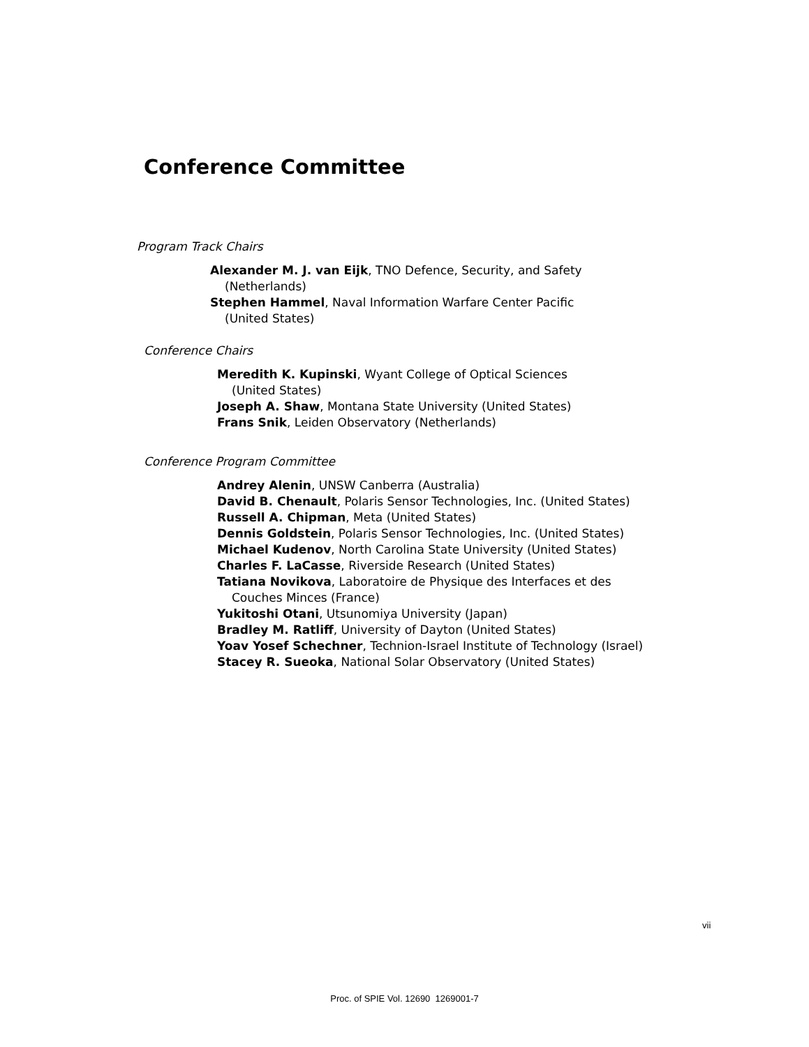Conference Committee
Program Track Chairs
Alexander M. J. van Eijk, TNO Defence, Security, and Safety (Netherlands)
Stephen Hammel, Naval Information Warfare Center Pacific (United States)
Conference Chairs
Meredith K. Kupinski, Wyant College of Optical Sciences (United States)
Joseph A. Shaw, Montana State University (United States)
Frans Snik, Leiden Observatory (Netherlands)
Conference Program Committee
Andrey Alenin, UNSW Canberra (Australia)
David B. Chenault, Polaris Sensor Technologies, Inc. (United States)
Russell A. Chipman, Meta (United States)
Dennis Goldstein, Polaris Sensor Technologies, Inc. (United States)
Michael Kudenov, North Carolina State University (United States)
Charles F. LaCasse, Riverside Research (United States)
Tatiana Novikova, Laboratoire de Physique des Interfaces et des Couches Minces (France)
Yukitoshi Otani, Utsunomiya University (Japan)
Bradley M. Ratliff, University of Dayton (United States)
Yoav Yosef Schechner, Technion-Israel Institute of Technology (Israel)
Stacey R. Sueoka, National Solar Observatory (United States)
vii
Proc. of SPIE Vol. 12690 1269001-7